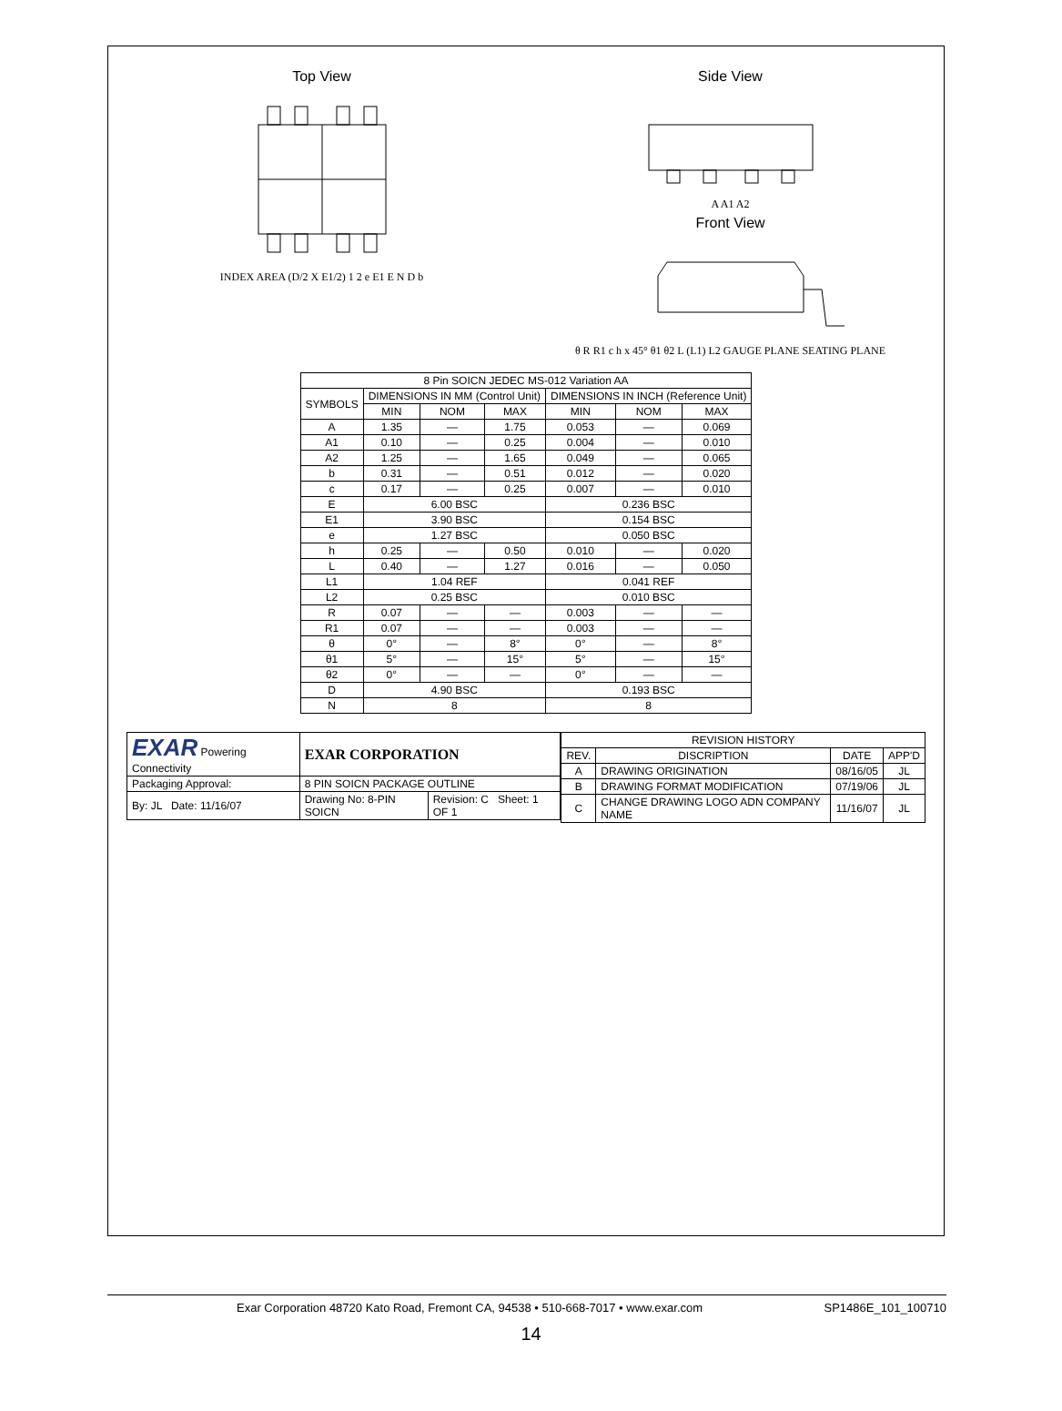Top View
INDEX AREA (D/2 X E1/2) 1 2 e E1 E N D b
Side View
A A1 A2
Front View
θ R R1 c h x 45° θ1 θ2 L (L1) L2 GAUGE PLANE SEATING PLANE
| 8 Pin SOICN JEDEC MS-012 Variation AA | | | | | | |
| --- | --- | --- | --- | --- | --- | --- |
| SYMBOLS | DIMENSIONS IN MM (Control Unit) | | | DIMENSIONS IN INCH (Reference Unit) | | |
| | MIN | NOM | MAX | MIN | NOM | MAX |
| A | 1.35 | — | 1.75 | 0.053 | — | 0.069 |
| A1 | 0.10 | — | 0.25 | 0.004 | — | 0.010 |
| A2 | 1.25 | — | 1.65 | 0.049 | — | 0.065 |
| b | 0.31 | — | 0.51 | 0.012 | — | 0.020 |
| c | 0.17 | — | 0.25 | 0.007 | — | 0.010 |
| E | 6.00 BSC | | | 0.236 BSC | | |
| E1 | 3.90 BSC | | | 0.154 BSC | | |
| e | 1.27 BSC | | | 0.050 BSC | | |
| h | 0.25 | — | 0.50 | 0.010 | — | 0.020 |
| L | 0.40 | — | 1.27 | 0.016 | — | 0.050 |
| L1 | 1.04 REF | | | 0.041 REF | | |
| L2 | 0.25 BSC | | | 0.010 BSC | | |
| R | 0.07 | — | — | 0.003 | — | — |
| R1 | 0.07 | — | — | 0.003 | — | — |
| θ | 0° | — | 8° | 0° | — | 8° |
| θ1 | 5° | — | 15° | 5° | — | 15° |
| θ2 | 0° | — | — | 0° | — | — |
| D | 4.90 BSC | | | 0.193 BSC | | |
| N | 8 | | | 8 | | |
| EXAR Powering Connectivity | EXAR CORPORATION | |
| Packaging Approval: | 8 PIN SOICN PACKAGE OUTLINE | |
| By: JL Date: 11/16/07 | Drawing No: 8-PIN SOICN | Revision: C Sheet: 1 OF 1 |
| REVISION HISTORY | | | |
| --- | --- | --- | --- |
| REV. | DISCRIPTION | DATE | APP'D |
| A | DRAWING ORIGINATION | 08/16/05 | JL |
| B | DRAWING FORMAT MODIFICATION | 07/19/06 | JL |
| C | CHANGE DRAWING LOGO ADN COMPANY NAME | 11/16/07 | JL |
Exar Corporation 48720 Kato Road, Fremont CA, 94538 • 510-668-7017 • www.exar.com SP1486E_101_100710
14